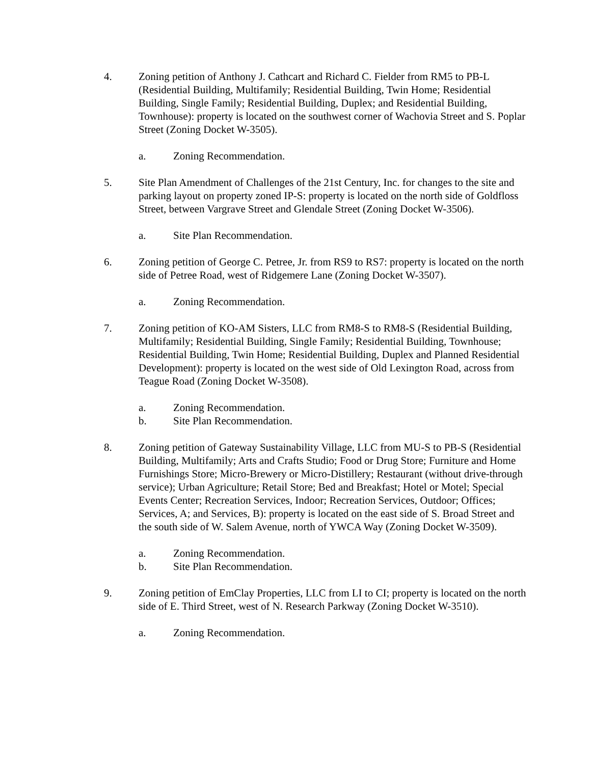4. Zoning petition of Anthony J. Cathcart and Richard C. Fielder from RM5 to PB-L (Residential Building, Multifamily; Residential Building, Twin Home; Residential Building, Single Family; Residential Building, Duplex; and Residential Building, Townhouse): property is located on the southwest corner of Wachovia Street and S. Poplar Street (Zoning Docket W-3505).
a. Zoning Recommendation.
5. Site Plan Amendment of Challenges of the 21st Century, Inc. for changes to the site and parking layout on property zoned IP-S: property is located on the north side of Goldfloss Street, between Vargrave Street and Glendale Street (Zoning Docket W-3506).
a. Site Plan Recommendation.
6. Zoning petition of George C. Petree, Jr. from RS9 to RS7: property is located on the north side of Petree Road, west of Ridgemere Lane (Zoning Docket W-3507).
a. Zoning Recommendation.
7. Zoning petition of KO-AM Sisters, LLC from RM8-S to RM8-S (Residential Building, Multifamily; Residential Building, Single Family; Residential Building, Townhouse; Residential Building, Twin Home; Residential Building, Duplex and Planned Residential Development): property is located on the west side of Old Lexington Road, across from Teague Road (Zoning Docket W-3508).
a. Zoning Recommendation.
b. Site Plan Recommendation.
8. Zoning petition of Gateway Sustainability Village, LLC from MU-S to PB-S (Residential Building, Multifamily; Arts and Crafts Studio; Food or Drug Store; Furniture and Home Furnishings Store; Micro-Brewery or Micro-Distillery; Restaurant (without drive-through service); Urban Agriculture; Retail Store; Bed and Breakfast; Hotel or Motel; Special Events Center; Recreation Services, Indoor; Recreation Services, Outdoor; Offices; Services, A; and Services, B): property is located on the east side of S. Broad Street and the south side of W. Salem Avenue, north of YWCA Way (Zoning Docket W-3509).
a. Zoning Recommendation.
b. Site Plan Recommendation.
9. Zoning petition of EmClay Properties, LLC from LI to CI; property is located on the north side of E. Third Street, west of N. Research Parkway (Zoning Docket W-3510).
a. Zoning Recommendation.